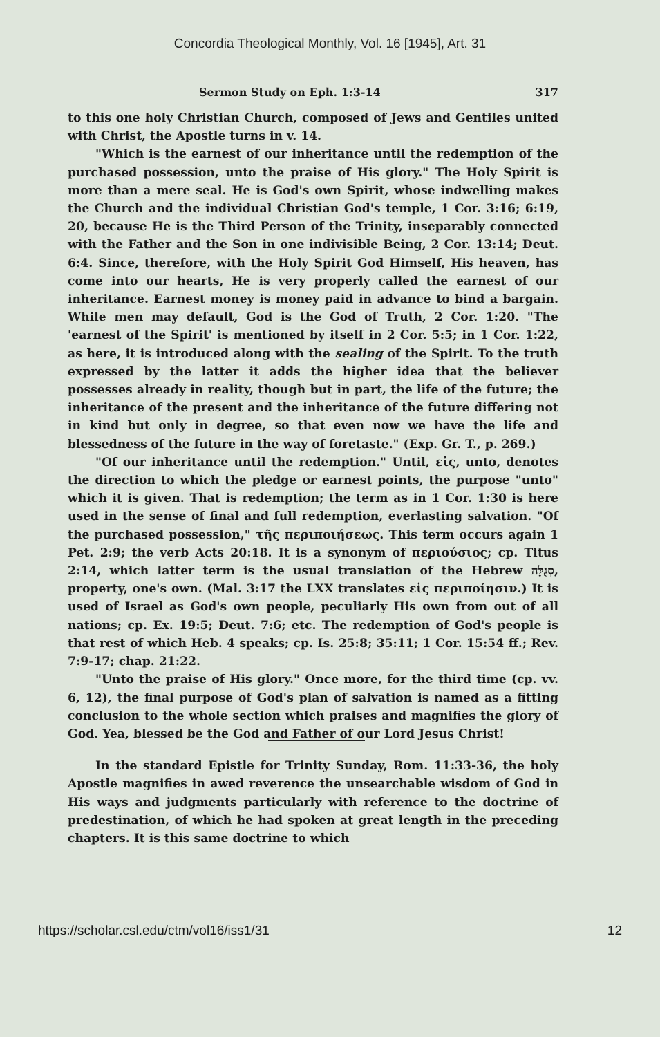Concordia Theological Monthly, Vol. 16 [1945], Art. 31
Sermon Study on Eph. 1:3-14 317
to this one holy Christian Church, composed of Jews and Gentiles united with Christ, the Apostle turns in v. 14.
"Which is the earnest of our inheritance until the redemption of the purchased possession, unto the praise of His glory." The Holy Spirit is more than a mere seal. He is God's own Spirit, whose indwelling makes the Church and the individual Christian God's temple, 1 Cor. 3:16; 6:19, 20, because He is the Third Person of the Trinity, inseparably connected with the Father and the Son in one indivisible Being, 2 Cor. 13:14; Deut. 6:4. Since, therefore, with the Holy Spirit God Himself, His heaven, has come into our hearts, He is very properly called the earnest of our inheritance. Earnest money is money paid in advance to bind a bargain. While men may default, God is the God of Truth, 2 Cor. 1:20. "The 'earnest of the Spirit' is mentioned by itself in 2 Cor. 5:5; in 1 Cor. 1:22, as here, it is introduced along with the sealing of the Spirit. To the truth expressed by the latter it adds the higher idea that the believer possesses already in reality, though but in part, the life of the future; the inheritance of the present and the inheritance of the future differing not in kind but only in degree, so that even now we have the life and blessedness of the future in the way of foretaste." (Exp. Gr. T., p. 269.)
"Of our inheritance until the redemption." Until, εἰς, unto, denotes the direction to which the pledge or earnest points, the purpose "unto" which it is given. That is redemption; the term as in 1 Cor. 1:30 is here used in the sense of final and full redemption, everlasting salvation. "Of the purchased possession," τῆς περιποιήσεως. This term occurs again 1 Pet. 2:9; the verb Acts 20:18. It is a synonym of περιούσιος; cp. Titus 2:14, which latter term is the usual translation of the Hebrew סְגֻלָּה, property, one's own. (Mal. 3:17 the LXX translates εἰς περιποίησιν.) It is used of Israel as God's own people, peculiarly His own from out of all nations; cp. Ex. 19:5; Deut. 7:6; etc. The redemption of God's people is that rest of which Heb. 4 speaks; cp. Is. 25:8; 35:11; 1 Cor. 15:54 ff.; Rev. 7:9-17; chap. 21:22.
"Unto the praise of His glory." Once more, for the third time (cp. vv. 6, 12), the final purpose of God's plan of salvation is named as a fitting conclusion to the whole section which praises and magnifies the glory of God. Yea, blessed be the God and Father of our Lord Jesus Christ!
In the standard Epistle for Trinity Sunday, Rom. 11:33-36, the holy Apostle magnifies in awed reverence the unsearchable wisdom of God in His ways and judgments particularly with reference to the doctrine of predestination, of which he had spoken at great length in the preceding chapters. It is this same doctrine to which
https://scholar.csl.edu/ctm/vol16/iss1/31 12